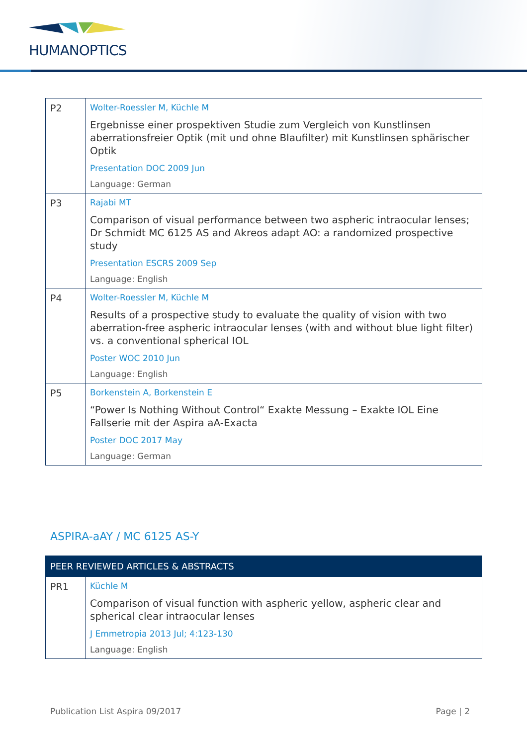HUMANOPTICS
| P2 | Wolter-Roessler M, Küchle M Ergebnisse einer prospektiven Studie zum Vergleich von Kunstlinsen aberrationsfreier Optik (mit und ohne Blaufilter) mit Kunstlinsen sphärischer Optik Presentation DOC 2009 Jun Language: German |
| P3 | Rajabi MT Comparison of visual performance between two aspheric intraocular lenses; Dr Schmidt MC 6125 AS and Akreos adapt AO: a randomized prospective study Presentation ESCRS 2009 Sep Language: English |
| P4 | Wolter-Roessler M, Küchle M Results of a prospective study to evaluate the quality of vision with two aberration-free aspheric intraocular lenses (with and without blue light filter) vs. a conventional spherical IOL Poster WOC 2010 Jun Language: English |
| P5 | Borkenstein A, Borkenstein E “Power Is Nothing Without Control“ Exakte Messung – Exakte IOL Eine Fallserie mit der Aspira aA-Exacta Poster DOC 2017 May Language: German |
ASPIRA-aAY / MC 6125 AS-Y
| PEER REVIEWED ARTICLES & ABSTRACTS | |
| --- | --- |
| PR1 | Küchle M Comparison of visual function with aspheric yellow, aspheric clear and spherical clear intraocular lenses J Emmetropia 2013 Jul; 4:123-130 Language: English |
Publication List Aspira 09/2017 Page | 2